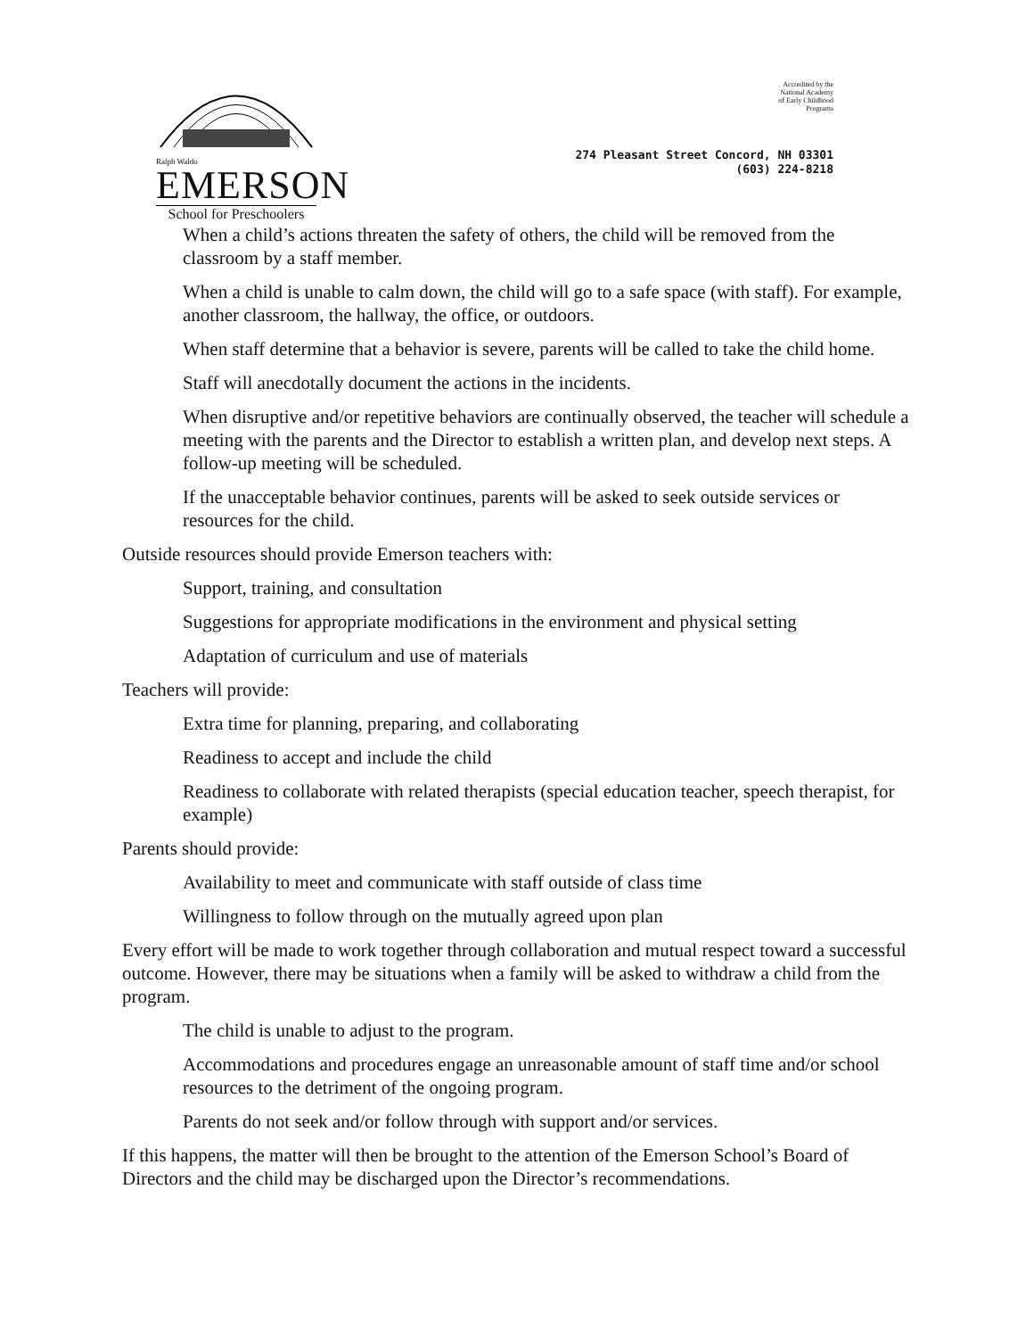Ralph Waldo
EMERSON
School for Preschoolers
Accredited by the
National Academy
of Early Childhood
Programs
274 Pleasant Street Concord, NH 03301
(603) 224-8218
When a child’s actions threaten the safety of others, the child will be removed from the classroom by a staff member.
When a child is unable to calm down, the child will go to a safe space (with staff). For example, another classroom, the hallway, the office, or outdoors.
When staff determine that a behavior is severe, parents will be called to take the child home.
Staff will anecdotally document the actions in the incidents.
When disruptive and/or repetitive behaviors are continually observed, the teacher will schedule a meeting with the parents and the Director to establish a written plan, and develop next steps. A follow-up meeting will be scheduled.
If the unacceptable behavior continues, parents will be asked to seek outside services or resources for the child.
Outside resources should provide Emerson teachers with:
Support, training, and consultation
Suggestions for appropriate modifications in the environment and physical setting
Adaptation of curriculum and use of materials
Teachers will provide:
Extra time for planning, preparing, and collaborating
Readiness to accept and include the child
Readiness to collaborate with related therapists (special education teacher, speech therapist, for example)
Parents should provide:
Availability to meet and communicate with staff outside of class time
Willingness to follow through on the mutually agreed upon plan
Every effort will be made to work together through collaboration and mutual respect toward a successful outcome. However, there may be situations when a family will be asked to withdraw a child from the program.
The child is unable to adjust to the program.
Accommodations and procedures engage an unreasonable amount of staff time and/or school resources to the detriment of the ongoing program.
Parents do not seek and/or follow through with support and/or services.
If this happens, the matter will then be brought to the attention of the Emerson School’s Board of Directors and the child may be discharged upon the Director’s recommendations.